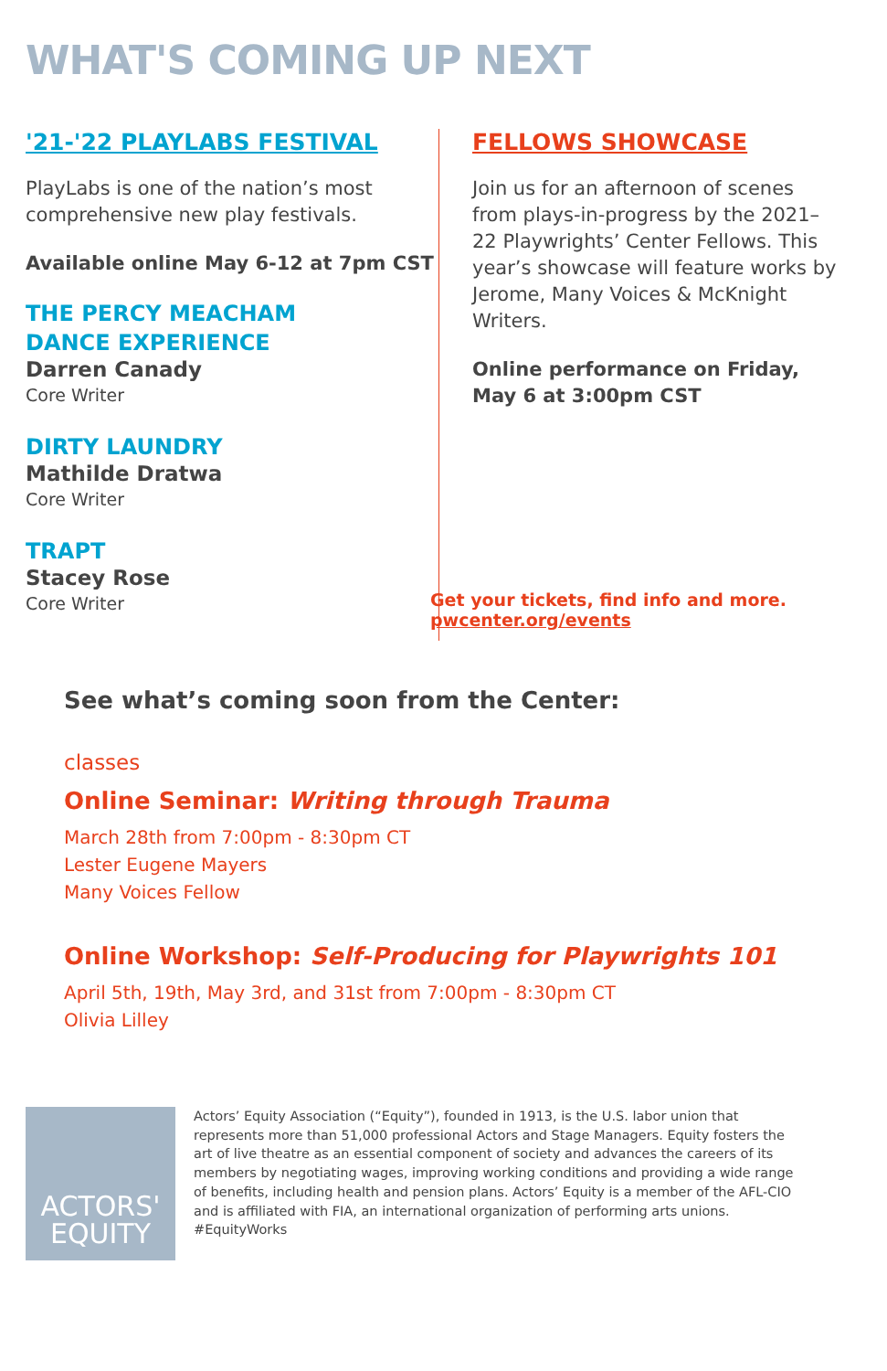WHAT'S COMING UP NEXT
'21-'22 PLAYLABS FESTIVAL
PlayLabs is one of the nation’s most comprehensive new play festivals.
Available online May 6-12 at 7pm CST
THE PERCY MEACHAM
DANCE EXPERIENCE
Darren Canady
Core Writer
DIRTY LAUNDRY
Mathilde Dratwa
Core Writer
TRAPT
Stacey Rose
Core Writer
FELLOWS SHOWCASE
Join us for an afternoon of scenes from plays-in-progress by the 2021–22 Playwrights’ Center Fellows. This year’s showcase will feature works by Jerome, Many Voices & McKnight Writers.
Online performance on Friday, May 6 at 3:00pm CST
Get your tickets, find info and more.
pwcenter.org/events
See what’s coming soon from the Center:
classes
Online Seminar: Writing through Trauma
March 28th from 7:00pm - 8:30pm CT
Lester Eugene Mayers
Many Voices Fellow
Online Workshop: Self-Producing for Playwrights 101
April 5th, 19th, May 3rd, and 31st from 7:00pm - 8:30pm CT
Olivia Lilley
ACTORS'
EQUITY
Actors’ Equity Association (“Equity”), founded in 1913, is the U.S. labor union that represents more than 51,000 professional Actors and Stage Managers. Equity fosters the art of live theatre as an essential component of society and advances the careers of its members by negotiating wages, improving working conditions and providing a wide range of benefits, including health and pension plans. Actors’ Equity is a member of the AFL-CIO and is affiliated with FIA, an international organization of performing arts unions. #EquityWorks